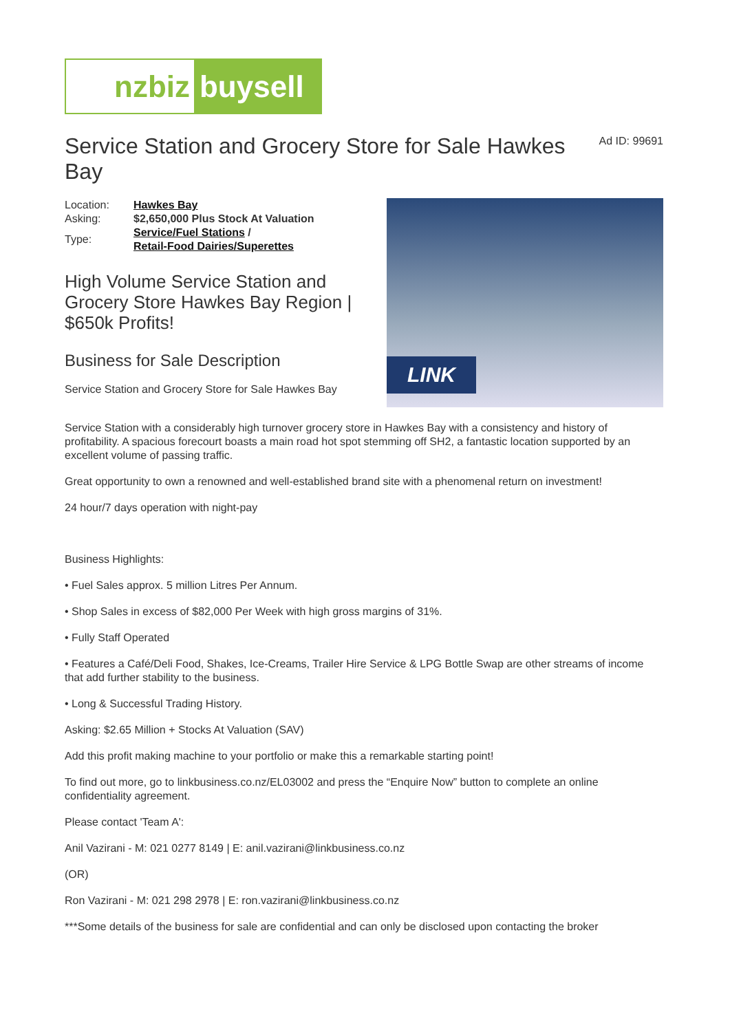nzbiz buysell
Service Station and Grocery Store for Sale Hawkes Bay
Ad ID: 99691
| Location: | Hawkes Bay |
| Asking: | $2,650,000 Plus Stock At Valuation |
| Type: | Service/Fuel Stations / Retail-Food Dairies/Superettes |
High Volume Service Station and Grocery Store Hawkes Bay Region | $650k Profits!
Business for Sale Description
Service Station and Grocery Store for Sale Hawkes Bay
LINK
Service Station with a considerably high turnover grocery store in Hawkes Bay with a consistency and history of profitability. A spacious forecourt boasts a main road hot spot stemming off SH2, a fantastic location supported by an excellent volume of passing traffic.
Great opportunity to own a renowned and well-established brand site with a phenomenal return on investment!
24 hour/7 days operation with night-pay
Business Highlights:
• Fuel Sales approx. 5 million Litres Per Annum.
• Shop Sales in excess of $82,000 Per Week with high gross margins of 31%.
• Fully Staff Operated
• Features a Café/Deli Food, Shakes, Ice-Creams, Trailer Hire Service & LPG Bottle Swap are other streams of income that add further stability to the business.
• Long & Successful Trading History.
Asking: $2.65 Million + Stocks At Valuation (SAV)
Add this profit making machine to your portfolio or make this a remarkable starting point!
To find out more, go to linkbusiness.co.nz/EL03002 and press the “Enquire Now” button to complete an online confidentiality agreement.
Please contact 'Team A':
Anil Vazirani - M: 021 0277 8149 | E: anil.vazirani@linkbusiness.co.nz
(OR)
Ron Vazirani - M: 021 298 2978 | E: ron.vazirani@linkbusiness.co.nz
***Some details of the business for sale are confidential and can only be disclosed upon contacting the broker